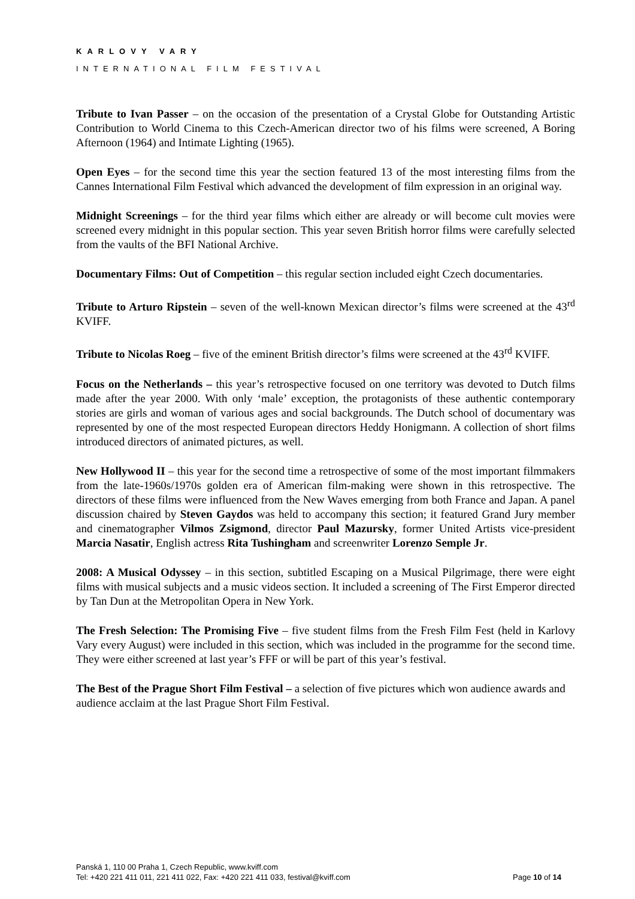KARLOVY VARY
INTERNATIONAL FILM FESTIVAL
Tribute to Ivan Passer – on the occasion of the presentation of a Crystal Globe for Outstanding Artistic Contribution to World Cinema to this Czech-American director two of his films were screened, A Boring Afternoon (1964) and Intimate Lighting (1965).
Open Eyes – for the second time this year the section featured 13 of the most interesting films from the Cannes International Film Festival which advanced the development of film expression in an original way.
Midnight Screenings – for the third year films which either are already or will become cult movies were screened every midnight in this popular section. This year seven British horror films were carefully selected from the vaults of the BFI National Archive.
Documentary Films: Out of Competition – this regular section included eight Czech documentaries.
Tribute to Arturo Ripstein – seven of the well-known Mexican director’s films were screened at the 43<sup>rd</sup> KVIFF.
Tribute to Nicolas Roeg – five of the eminent British director’s films were screened at the 43<sup>rd</sup> KVIFF.
Focus on the Netherlands – this year’s retrospective focused on one territory was devoted to Dutch films made after the year 2000. With only ‘male’ exception, the protagonists of these authentic contemporary stories are girls and woman of various ages and social backgrounds. The Dutch school of documentary was represented by one of the most respected European directors Heddy Honigmann. A collection of short films introduced directors of animated pictures, as well.
New Hollywood II – this year for the second time a retrospective of some of the most important filmmakers from the late-1960s/1970s golden era of American film-making were shown in this retrospective. The directors of these films were influenced from the New Waves emerging from both France and Japan. A panel discussion chaired by Steven Gaydos was held to accompany this section; it featured Grand Jury member and cinematographer Vilmos Zsigmond, director Paul Mazursky, former United Artists vice-president Marcia Nasatir, English actress Rita Tushingham and screenwriter Lorenzo Semple Jr.
2008: A Musical Odyssey – in this section, subtitled Escaping on a Musical Pilgrimage, there were eight films with musical subjects and a music videos section. It included a screening of The First Emperor directed by Tan Dun at the Metropolitan Opera in New York.
The Fresh Selection: The Promising Five – five student films from the Fresh Film Fest (held in Karlovy Vary every August) were included in this section, which was included in the programme for the second time. They were either screened at last year’s FFF or will be part of this year’s festival.
The Best of the Prague Short Film Festival – a selection of five pictures which won audience awards and audience acclaim at the last Prague Short Film Festival.
Panská 1, 110 00 Praha 1, Czech Republic, www.kviff.com
Tel: +420 221 411 011, 221 411 022, Fax: +420 221 411 033, festival@kviff.com
Page 10 of 14